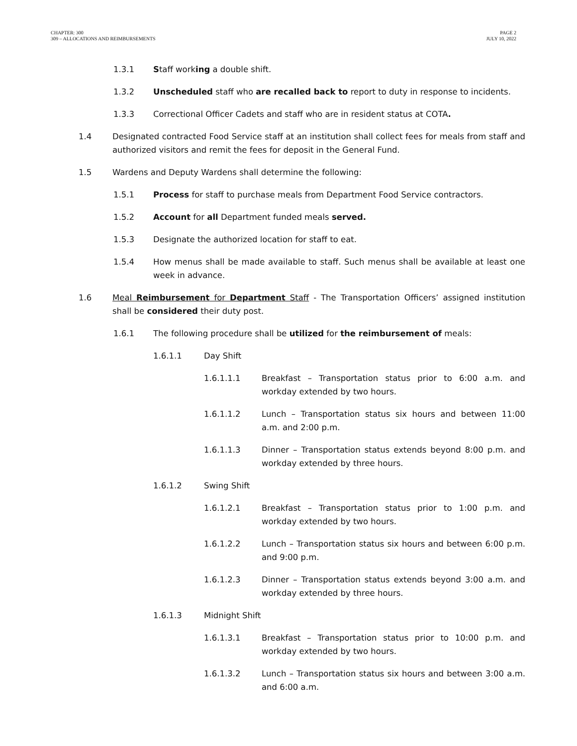CHAPTER: 300
309 – ALLOCATIONS AND REIMBURSEMENTS
PAGE 2
JULY 10, 2022
1.3.1 Staff working a double shift.
1.3.2 Unscheduled staff who are recalled back to report to duty in response to incidents.
1.3.3 Correctional Officer Cadets and staff who are in resident status at COTA.
1.4 Designated contracted Food Service staff at an institution shall collect fees for meals from staff and authorized visitors and remit the fees for deposit in the General Fund.
1.5 Wardens and Deputy Wardens shall determine the following:
1.5.1 Process for staff to purchase meals from Department Food Service contractors.
1.5.2 Account for all Department funded meals served.
1.5.3 Designate the authorized location for staff to eat.
1.5.4 How menus shall be made available to staff. Such menus shall be available at least one week in advance.
1.6 Meal Reimbursement for Department Staff - The Transportation Officers’ assigned institution shall be considered their duty post.
1.6.1 The following procedure shall be utilized for the reimbursement of meals:
1.6.1.1 Day Shift
1.6.1.1.1 Breakfast – Transportation status prior to 6:00 a.m. and workday extended by two hours.
1.6.1.1.2 Lunch – Transportation status six hours and between 11:00 a.m. and 2:00 p.m.
1.6.1.1.3 Dinner – Transportation status extends beyond 8:00 p.m. and workday extended by three hours.
1.6.1.2 Swing Shift
1.6.1.2.1 Breakfast – Transportation status prior to 1:00 p.m. and workday extended by two hours.
1.6.1.2.2 Lunch – Transportation status six hours and between 6:00 p.m. and 9:00 p.m.
1.6.1.2.3 Dinner – Transportation status extends beyond 3:00 a.m. and workday extended by three hours.
1.6.1.3 Midnight Shift
1.6.1.3.1 Breakfast – Transportation status prior to 10:00 p.m. and workday extended by two hours.
1.6.1.3.2 Lunch – Transportation status six hours and between 3:00 a.m. and 6:00 a.m.